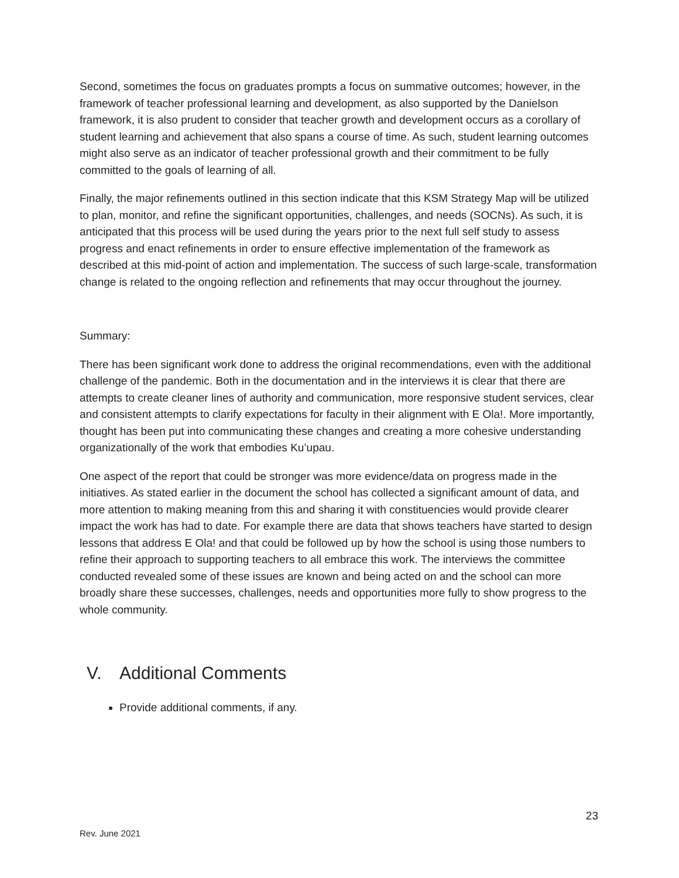Second, sometimes the focus on graduates prompts a focus on summative outcomes; however, in the framework of teacher professional learning and development, as also supported by the Danielson framework, it is also prudent to consider that teacher growth and development occurs as a corollary of student learning and achievement that also spans a course of time. As such, student learning outcomes might also serve as an indicator of teacher professional growth and their commitment to be fully committed to the goals of learning of all.
Finally, the major refinements outlined in this section indicate that this KSM Strategy Map will be utilized to plan, monitor, and refine the significant opportunities, challenges, and needs (SOCNs). As such, it is anticipated that this process will be used during the years prior to the next full self study to assess progress and enact refinements in order to ensure effective implementation of the framework as described at this mid-point of action and implementation. The success of such large-scale, transformation change is related to the ongoing reflection and refinements that may occur throughout the journey.
Summary:
There has been significant work done to address the original recommendations, even with the additional challenge of the pandemic. Both in the documentation and in the interviews it is clear that there are attempts to create cleaner lines of authority and communication, more responsive student services, clear and consistent attempts to clarify expectations for faculty in their alignment with E Ola!. More importantly, thought has been put into communicating these changes and creating a more cohesive understanding organizationally of the work that embodies Kuʻupau.
One aspect of the report that could be stronger was more evidence/data on progress made in the initiatives. As stated earlier in the document the school has collected a significant amount of data, and more attention to making meaning from this and sharing it with constituencies would provide clearer impact the work has had to date. For example there are data that shows teachers have started to design lessons that address E Ola! and that could be followed up by how the school is using those numbers to refine their approach to supporting teachers to all embrace this work. The interviews the committee conducted revealed some of these issues are known and being acted on and the school can more broadly share these successes, challenges, needs and opportunities more fully to show progress to the whole community.
V. Additional Comments
Provide additional comments, if any.
23
Rev. June 2021